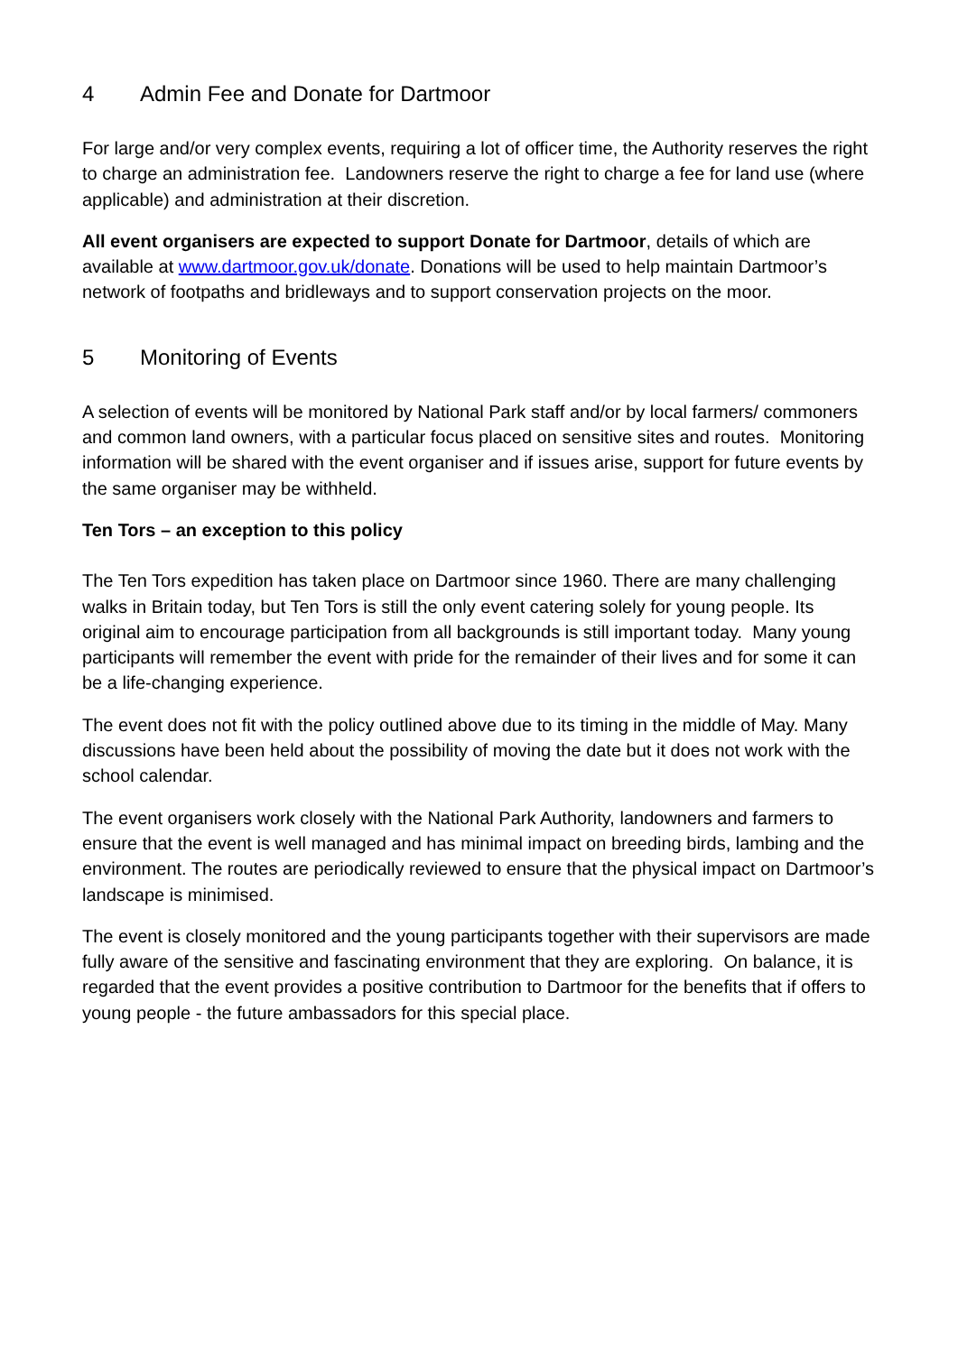4 Admin Fee and Donate for Dartmoor
For large and/or very complex events, requiring a lot of officer time, the Authority reserves the right to charge an administration fee. Landowners reserve the right to charge a fee for land use (where applicable) and administration at their discretion.
All event organisers are expected to support Donate for Dartmoor, details of which are available at www.dartmoor.gov.uk/donate. Donations will be used to help maintain Dartmoor’s network of footpaths and bridleways and to support conservation projects on the moor.
5 Monitoring of Events
A selection of events will be monitored by National Park staff and/or by local farmers/ commoners and common land owners, with a particular focus placed on sensitive sites and routes. Monitoring information will be shared with the event organiser and if issues arise, support for future events by the same organiser may be withheld.
Ten Tors – an exception to this policy
The Ten Tors expedition has taken place on Dartmoor since 1960. There are many challenging walks in Britain today, but Ten Tors is still the only event catering solely for young people. Its original aim to encourage participation from all backgrounds is still important today. Many young participants will remember the event with pride for the remainder of their lives and for some it can be a life-changing experience.
The event does not fit with the policy outlined above due to its timing in the middle of May. Many discussions have been held about the possibility of moving the date but it does not work with the school calendar.
The event organisers work closely with the National Park Authority, landowners and farmers to ensure that the event is well managed and has minimal impact on breeding birds, lambing and the environment. The routes are periodically reviewed to ensure that the physical impact on Dartmoor’s landscape is minimised.
The event is closely monitored and the young participants together with their supervisors are made fully aware of the sensitive and fascinating environment that they are exploring. On balance, it is regarded that the event provides a positive contribution to Dartmoor for the benefits that if offers to young people - the future ambassadors for this special place.